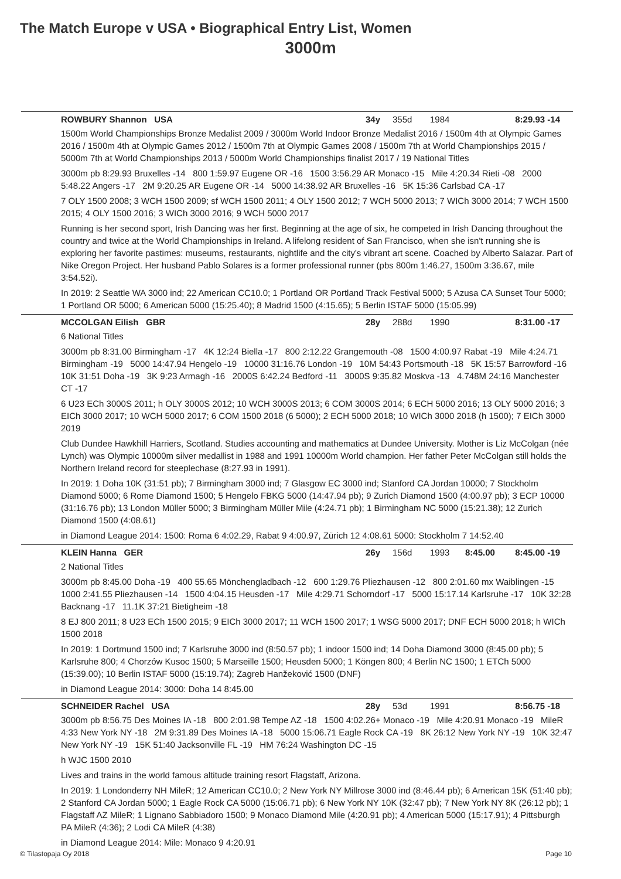The Match Europe v USA • Biographical Entry List, Women
3000m
ROWBURY Shannon USA 34y 355d 1984 8:29.93 -14
1500m World Championships Bronze Medalist 2009 / 3000m World Indoor Bronze Medalist 2016 / 1500m 4th at Olympic Games 2016 / 1500m 4th at Olympic Games 2012 / 1500m 7th at Olympic Games 2008 / 1500m 7th at World Championships 2015 / 5000m 7th at World Championships 2013 / 5000m World Championships finalist 2017 / 19 National Titles
3000m pb 8:29.93 Bruxelles -14 800 1:59.97 Eugene OR -16 1500 3:56.29 AR Monaco -15 Mile 4:20.34 Rieti -08 2000 5:48.22 Angers -17 2M 9:20.25 AR Eugene OR -14 5000 14:38.92 AR Bruxelles -16 5K 15:36 Carlsbad CA -17
7 OLY 1500 2008; 3 WCH 1500 2009; sf WCH 1500 2011; 4 OLY 1500 2012; 7 WCH 5000 2013; 7 WICh 3000 2014; 7 WCH 1500 2015; 4 OLY 1500 2016; 3 WICh 3000 2016; 9 WCH 5000 2017
Running is her second sport, Irish Dancing was her first. Beginning at the age of six, he competed in Irish Dancing throughout the country and twice at the World Championships in Ireland. A lifelong resident of San Francisco, when she isn't running she is exploring her favorite pastimes: museums, restaurants, nightlife and the city's vibrant art scene. Coached by Alberto Salazar. Part of Nike Oregon Project. Her husband Pablo Solares is a former professional runner (pbs 800m 1:46.27, 1500m 3:36.67, mile 3:54.52i).
In 2019: 2 Seattle WA 3000 ind; 22 American CC10.0; 1 Portland OR Portland Track Festival 5000; 5 Azusa CA Sunset Tour 5000; 1 Portland OR 5000; 6 American 5000 (15:25.40); 8 Madrid 1500 (4:15.65); 5 Berlin ISTAF 5000 (15:05.99)
MCCOLGAN Eilish GBR 28y 288d 1990 8:31.00 -17
6 National Titles
3000m pb 8:31.00 Birmingham -17 4K 12:24 Biella -17 800 2:12.22 Grangemouth -08 1500 4:00.97 Rabat -19 Mile 4:24.71 Birmingham -19 5000 14:47.94 Hengelo -19 10000 31:16.76 London -19 10M 54:43 Portsmouth -18 5K 15:57 Barrowford -16 10K 31:51 Doha -19 3K 9:23 Armagh -16 2000S 6:42.24 Bedford -11 3000S 9:35.82 Moskva -13 4.748M 24:16 Manchester CT -17
6 U23 ECh 3000S 2011; h OLY 3000S 2012; 10 WCH 3000S 2013; 6 COM 3000S 2014; 6 ECH 5000 2016; 13 OLY 5000 2016; 3 EICh 3000 2017; 10 WCH 5000 2017; 6 COM 1500 2018 (6 5000); 2 ECH 5000 2018; 10 WICh 3000 2018 (h 1500); 7 EICh 3000 2019
Club Dundee Hawkhill Harriers, Scotland. Studies accounting and mathematics at Dundee University. Mother is Liz McColgan (née Lynch) was Olympic 10000m silver medallist in 1988 and 1991 10000m World champion. Her father Peter McColgan still holds the Northern Ireland record for steeplechase (8:27.93 in 1991).
In 2019: 1 Doha 10K (31:51 pb); 7 Birmingham 3000 ind; 7 Glasgow EC 3000 ind; Stanford CA Jordan 10000; 7 Stockholm Diamond 5000; 6 Rome Diamond 1500; 5 Hengelo FBKG 5000 (14:47.94 pb); 9 Zurich Diamond 1500 (4:00.97 pb); 3 ECP 10000 (31:16.76 pb); 13 London Müller 5000; 3 Birmingham Müller Mile (4:24.71 pb); 1 Birmingham NC 5000 (15:21.38); 12 Zurich Diamond 1500 (4:08.61)
in Diamond League 2014: 1500: Roma 6 4:02.29, Rabat 9 4:00.97, Zürich 12 4:08.61 5000: Stockholm 7 14:52.40
KLEIN Hanna GER 26y 156d 1993 8:45.00 8:45.00 -19
2 National Titles
3000m pb 8:45.00 Doha -19 400 55.65 Mönchengladbach -12 600 1:29.76 Pliezhausen -12 800 2:01.60 mx Waiblingen -15 1000 2:41.55 Pliezhausen -14 1500 4:04.15 Heusden -17 Mile 4:29.71 Schorndorf -17 5000 15:17.14 Karlsruhe -17 10K 32:28 Backnang -17 11.1K 37:21 Bietigheim -18
8 EJ 800 2011; 8 U23 ECh 1500 2015; 9 EICh 3000 2017; 11 WCH 1500 2017; 1 WSG 5000 2017; DNF ECH 5000 2018; h WICh 1500 2018
In 2019: 1 Dortmund 1500 ind; 7 Karlsruhe 3000 ind (8:50.57 pb); 1 indoor 1500 ind; 14 Doha Diamond 3000 (8:45.00 pb); 5 Karlsruhe 800; 4 Chorzów Kusoc 1500; 5 Marseille 1500; Heusden 5000; 1 Köngen 800; 4 Berlin NC 1500; 1 ETCh 5000 (15:39.00); 10 Berlin ISTAF 5000 (15:19.74); Zagreb Hanžeković 1500 (DNF)
in Diamond League 2014: 3000: Doha 14 8:45.00
SCHNEIDER Rachel USA 28y 53d 1991 8:56.75 -18
3000m pb 8:56.75 Des Moines IA -18 800 2:01.98 Tempe AZ -18 1500 4:02.26+ Monaco -19 Mile 4:20.91 Monaco -19 MileR 4:33 New York NY -18 2M 9:31.89 Des Moines IA -18 5000 15:06.71 Eagle Rock CA -19 8K 26:12 New York NY -19 10K 32:47 New York NY -19 15K 51:40 Jacksonville FL -19 HM 76:24 Washington DC -15
h WJC 1500 2010
Lives and trains in the world famous altitude training resort Flagstaff, Arizona.
In 2019: 1 Londonderry NH MileR; 12 American CC10.0; 2 New York NY Millrose 3000 ind (8:46.44 pb); 6 American 15K (51:40 pb); 2 Stanford CA Jordan 5000; 1 Eagle Rock CA 5000 (15:06.71 pb); 6 New York NY 10K (32:47 pb); 7 New York NY 8K (26:12 pb); 1 Flagstaff AZ MileR; 1 Lignano Sabbiadoro 1500; 9 Monaco Diamond Mile (4:20.91 pb); 4 American 5000 (15:17.91); 4 Pittsburgh PA MileR (4:36); 2 Lodi CA MileR (4:38)
in Diamond League 2014: Mile: Monaco 9 4:20.91
© Tilastopaja Oy 2018 Page 10